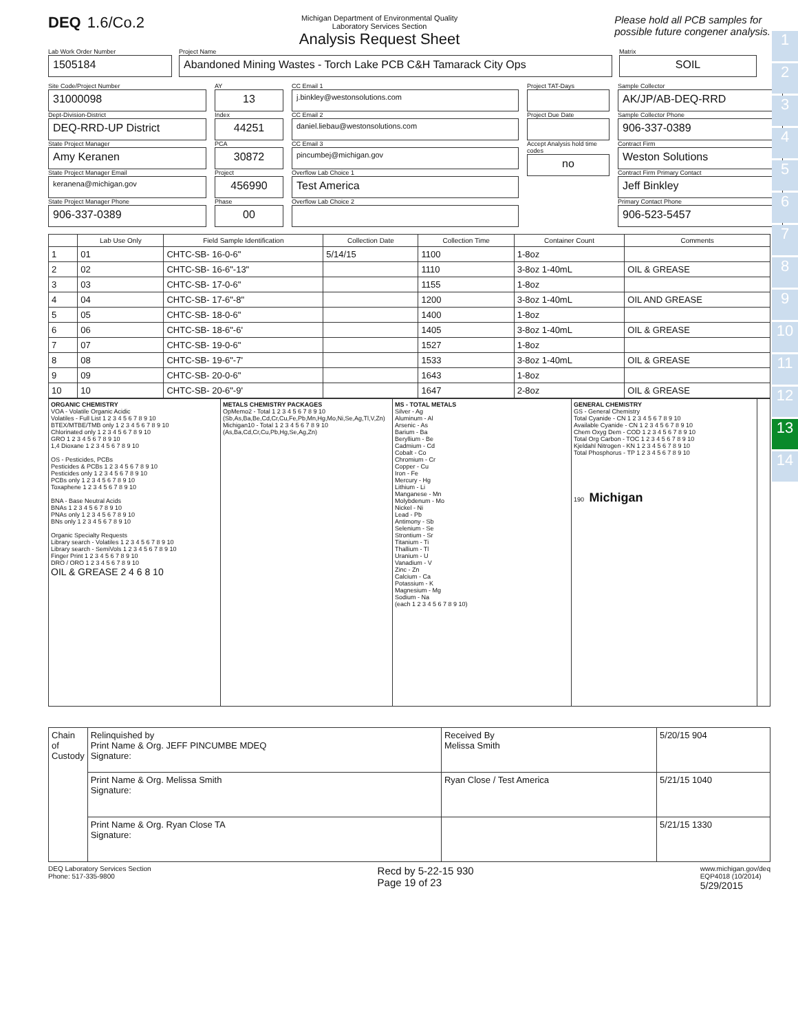1
2
3
4
5
6
7
8
9
10
11
12
13
14
DEQ 1.6/Co.2
Michigan Department of Environmental Quality
Laboratory Services Section
Analysis Request Sheet
Please hold all PCB samples for
possible future congener analysis.
Lab Work Order Number
1505184
Project Name
Abandoned Mining Wastes - Torch Lake PCB C&H Tamarack City Ops
Matrix
SOIL
Site Code/Project Number
31000098
Dept-Division-District
DEQ-RRD-UP District
State Project Manager
Amy Keranen
State Project Manager Email
keranena@michigan.gov
State Project Manager Phone
906-337-0389
AY
13
Index
44251
PCA
30872
Project
456990
Phase
00
CC Email 1
j.binkley@westonsolutions.com
CC Email 2
daniel.liebau@westonsolutions.com
CC Email 3
pincumbej@michigan.gov
Overflow Lab Choice 1
Test America
Overflow Lab Choice 2
Project TAT-Days
Project Due Date
Accept Analysis hold time codes
no
Sample Collector
AK/JP/AB-DEQ-RRD
Sample Collector Phone
906-337-0389
Contract Firm
Weston Solutions
Contract Firm Primary Contact
Jeff Binkley
Primary Contact Phone
906-523-5457
| | Lab Use Only | Field Sample Identification | Collection Date | Collection Time | Container Count | Comments |
| --- | --- | --- | --- | --- | --- | --- |
| 1 | 01 | CHTC-SB- 16-0-6" | 5/14/15 | 1100 | 1-8oz | |
| 2 | 02 | CHTC-SB- 16-6"-13" | | 1110 | 3-8oz 1-40mL | OIL & GREASE |
| 3 | 03 | CHTC-SB- 17-0-6" | | 1155 | 1-8oz | |
| 4 | 04 | CHTC-SB- 17-6"-8" | | 1200 | 3-8oz 1-40mL | OIL AND GREASE |
| 5 | 05 | CHTC-SB- 18-0-6" | | 1400 | 1-8oz | |
| 6 | 06 | CHTC-SB- 18-6"-6' | | 1405 | 3-8oz 1-40mL | OIL & GREASE |
| 7 | 07 | CHTC-SB- 19-0-6" | | 1527 | 1-8oz | |
| 8 | 08 | CHTC-SB- 19-6"-7' | | 1533 | 3-8oz 1-40mL | OIL & GREASE |
| 9 | 09 | CHTC-SB- 20-0-6" | | 1643 | 1-8oz | |
| 10 | 10 | CHTC-SB- 20-6"-9' | | 1647 | 2-8oz | OIL & GREASE |
ORGANIC CHEMISTRY
VOA - Volatile Organic Acidic
Volatiles - Full List 1 2 3 4 5 6 7 8 9 10
BTEX/MTBE/TMB only 1 2 3 4 5 6 7 8 9 10
Chlorinated only 1 2 3 4 5 6 7 8 9 10
GRO 1 2 3 4 5 6 7 8 9 10
1,4 Dioxane 1 2 3 4 5 6 7 8 9 10
OS - Pesticides, PCBs
Pesticides & PCBs 1 2 3 4 5 6 7 8 9 10
Pesticides only 1 2 3 4 5 6 7 8 9 10
PCBs only 1 2 3 4 5 6 7 8 9 10
Toxaphene 1 2 3 4 5 6 7 8 9 10
BNA - Base Neutral Acids
BNAs 1 2 3 4 5 6 7 8 9 10
PNAs only 1 2 3 4 5 6 7 8 9 10
BNs only 1 2 3 4 5 6 7 8 9 10
Organic Specialty Requests
Library search - Volatiles 1 2 3 4 5 6 7 8 9 10
Library search - SemiVols 1 2 3 4 5 6 7 8 9 10
Finger Print 1 2 3 4 5 6 7 8 9 10
DRO / ORO 1 2 3 4 5 6 7 8 9 10
OIL & GREASE 2 4 6 8 10
METALS CHEMISTRY PACKAGES
OpMemo2 - Total 1 2 3 4 5 6 7 8 9 10
(Sb,As,Ba,Be,Cd,Cr,Cu,Fe,Pb,Mn,Hg,Mo,Ni,Se,Ag,Tl,V,Zn)
Michigan10 - Total 1 2 3 4 5 6 7 8 9 10
(As,Ba,Cd,Cr,Cu,Pb,Hg,Se,Ag,Zn)
MS - TOTAL METALS
Silver - Ag
Aluminum - Al
Arsenic - As
Barium - Ba
Beryllium - Be
Cadmium - Cd
Cobalt - Co
Chromium - Cr
Copper - Cu
Iron - Fe
Mercury - Hg
Lithium - Li
Manganese - Mn
Molybdenum - Mo
Nickel - Ni
Lead - Pb
Antimony - Sb
Selenium - Se
Strontium - Sr
Titanium - Ti
Thallium - Tl
Uranium - U
Vanadium - V
Zinc - Zn
Calcium - Ca
Potassium - K
Magnesium - Mg
Sodium - Na
(each 1 2 3 4 5 6 7 8 9 10)
GENERAL CHEMISTRY
GS - General Chemistry
Total Cyanide - CN 1 2 3 4 5 6 7 8 9 10
Available Cyanide - CN 1 2 3 4 5 6 7 8 9 10
Chem Oxyg Dem - COD 1 2 3 4 5 6 7 8 9 10
Total Org Carbon - TOC 1 2 3 4 5 6 7 8 9 10
Kjeldahl Nitrogen - KN 1 2 3 4 5 6 7 8 9 10
Total Phosphorus - TP 1 2 3 4 5 6 7 8 9 10
190 Michigan
| Chain of Custody | Relinquished by Print Name & Org. JEFF PINCUMBE MDEQ Signature: | Received By Melissa Smith | 5/20/15 904 |
| | Print Name & Org. Melissa Smith Signature: | Ryan Close / Test America | 5/21/15 1040 |
| | Print Name & Org. Ryan Close TA Signature: | | 5/21/15 1330 |
DEQ Laboratory Services Section
Phone: 517-335-9800
Recd by 5-22-15 930
Page 19 of 23
www.michigan.gov/deq
EQP4018 (10/2014)
5/29/2015